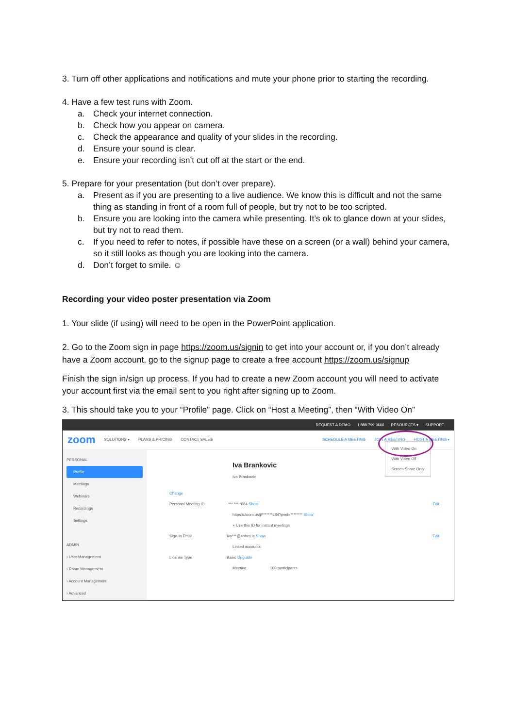3. Turn off other applications and notifications and mute your phone prior to starting the recording.
4. Have a few test runs with Zoom.
a. Check your internet connection.
b. Check how you appear on camera.
c. Check the appearance and quality of your slides in the recording.
d. Ensure your sound is clear.
e. Ensure your recording isn’t cut off at the start or the end.
5. Prepare for your presentation (but don’t over prepare).
a. Present as if you are presenting to a live audience. We know this is difficult and not the same thing as standing in front of a room full of people, but try not to be too scripted.
b. Ensure you are looking into the camera while presenting. It’s ok to glance down at your slides, but try not to read them.
c. If you need to refer to notes, if possible have these on a screen (or a wall) behind your camera, so it still looks as though you are looking into the camera.
d. Don’t forget to smile. ☺
Recording your video poster presentation via Zoom
1. Your slide (if using) will need to be open in the PowerPoint application.
2. Go to the Zoom sign in page https://zoom.us/signin to get into your account or, if you don’t already have a Zoom account, go to the signup page to create a free account https://zoom.us/signup
Finish the sign in/sign up process. If you had to create a new Zoom account you will need to activate your account first via the email sent to you right after signing up to Zoom.
3. This should take you to your “Profile” page. Click on “Host a Meeting”, then “With Video On”
REQUEST A DEMO 1.888.799.9666 RESOURCES ▾ SUPPORT
zoom SOLUTIONS ▾ PLANS & PRICING CONTACT SALES SCHEDULE A MEETING JOIN A MEETING HOST A MEETING ▾
PERSONAL
Profile
Meetings
Webinars
Recordings
Settings
ADMIN
› User Management
› Room Management
› Account Management
› Advanced
Iva Brankovic
Iva Brankovic
Change
Personal Meeting ID *** *** *684 Show Edit
https://zoom.us/j/*******684?pwd=******** Show
× Use this ID for instant meetings
Sign-In Email iva***@abbey.ie Show Edit
Linked accounts:
License Type Basic Upgrade
Meeting 100 participants
With Video On
With Video Off
Screen Share Only